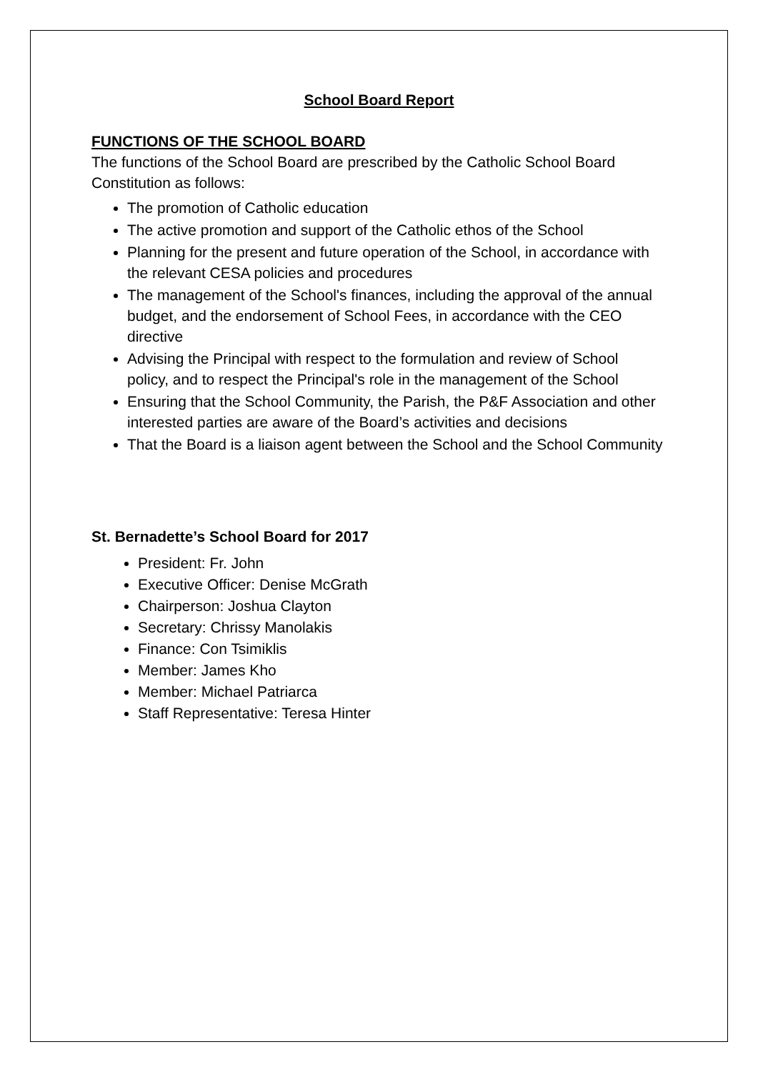School Board Report
FUNCTIONS OF THE SCHOOL BOARD
The functions of the School Board are prescribed by the Catholic School Board Constitution as follows:
The promotion of Catholic education
The active promotion and support of the Catholic ethos of the School
Planning for the present and future operation of the School, in accordance with the relevant CESA policies and procedures
The management of the School's finances, including the approval of the annual budget, and the endorsement of School Fees, in accordance with the CEO directive
Advising the Principal with respect to the formulation and review of School policy, and to respect the Principal's role in the management of the School
Ensuring that the School Community, the Parish, the P&F Association and other interested parties are aware of the Board’s activities and decisions
That the Board is a liaison agent between the School and the School Community
St. Bernadette’s School Board for 2017
President: Fr. John
Executive Officer: Denise McGrath
Chairperson: Joshua Clayton
Secretary: Chrissy Manolakis
Finance: Con Tsimiklis
Member: James Kho
Member: Michael Patriarca
Staff Representative: Teresa Hinter